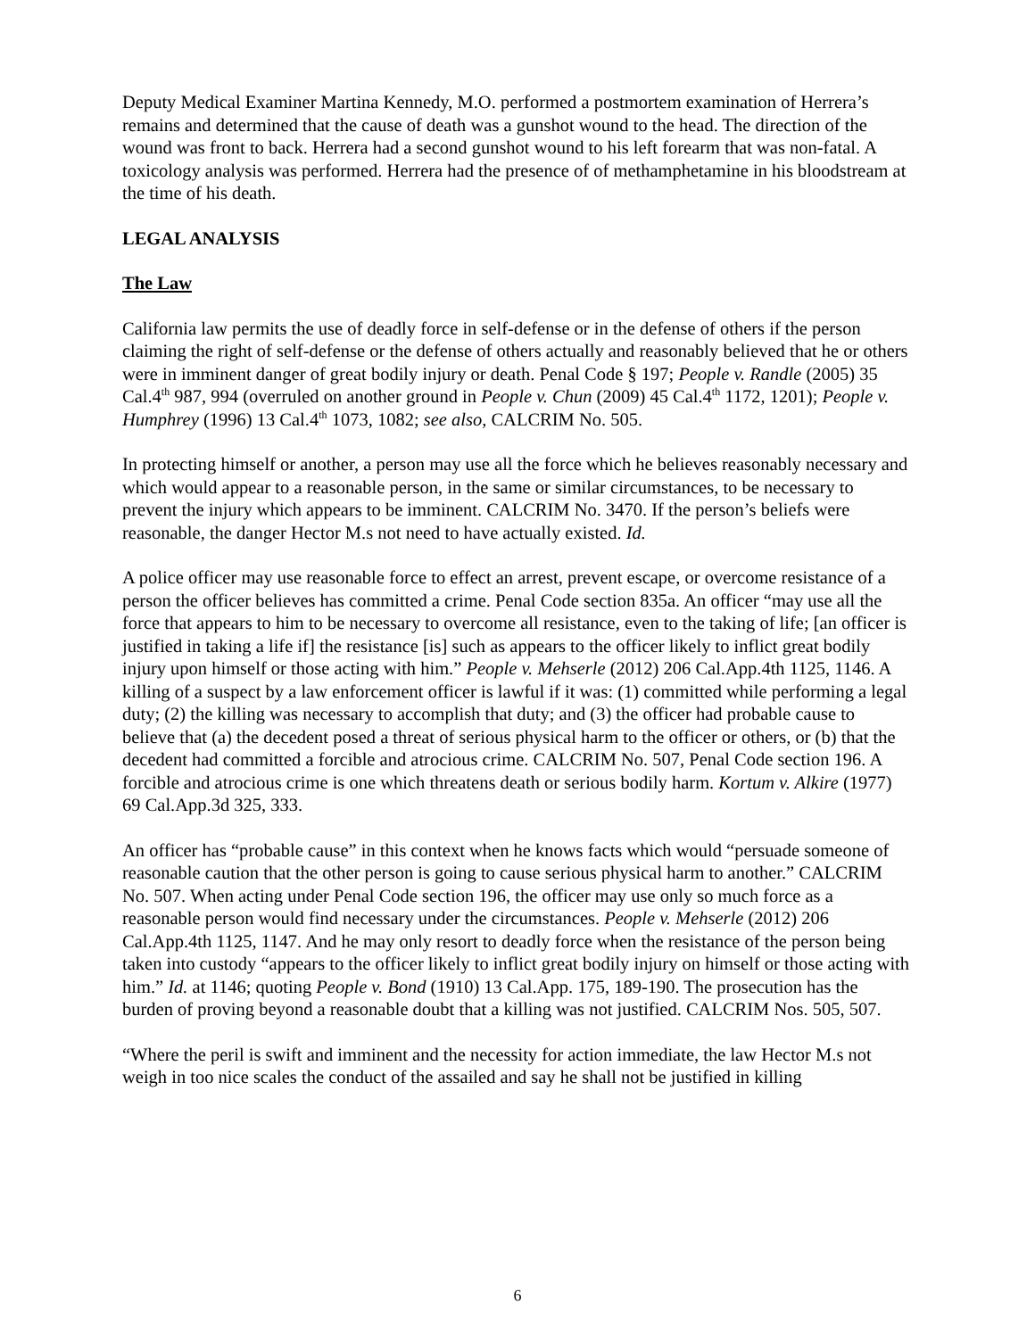Deputy Medical Examiner Martina Kennedy, M.O. performed a postmortem examination of Herrera’s remains and determined that the cause of death was a gunshot wound to the head. The direction of the wound was front to back. Herrera had a second gunshot wound to his left forearm that was non-fatal. A toxicology analysis was performed. Herrera had the presence of of methamphetamine in his bloodstream at the time of his death.
LEGAL ANALYSIS
The Law
California law permits the use of deadly force in self-defense or in the defense of others if the person claiming the right of self-defense or the defense of others actually and reasonably believed that he or others were in imminent danger of great bodily injury or death. Penal Code § 197; People v. Randle (2005) 35 Cal.4<sup>th</sup> 987, 994 (overruled on another ground in People v. Chun (2009) 45 Cal.4<sup>th</sup> 1172, 1201); People v. Humphrey (1996) 13 Cal.4<sup>th</sup> 1073, 1082; see also, CALCRIM No. 505.
In protecting himself or another, a person may use all the force which he believes reasonably necessary and which would appear to a reasonable person, in the same or similar circumstances, to be necessary to prevent the injury which appears to be imminent. CALCRIM No. 3470. If the person’s beliefs were reasonable, the danger Hector M.s not need to have actually existed. Id.
A police officer may use reasonable force to effect an arrest, prevent escape, or overcome resistance of a person the officer believes has committed a crime. Penal Code section 835a. An officer “may use all the force that appears to him to be necessary to overcome all resistance, even to the taking of life; [an officer is justified in taking a life if] the resistance [is] such as appears to the officer likely to inflict great bodily injury upon himself or those acting with him.” People v. Mehserle (2012) 206 Cal.App.4th 1125, 1146. A killing of a suspect by a law enforcement officer is lawful if it was: (1) committed while performing a legal duty; (2) the killing was necessary to accomplish that duty; and (3) the officer had probable cause to believe that (a) the decedent posed a threat of serious physical harm to the officer or others, or (b) that the decedent had committed a forcible and atrocious crime. CALCRIM No. 507, Penal Code section 196. A forcible and atrocious crime is one which threatens death or serious bodily harm. Kortum v. Alkire (1977) 69 Cal.App.3d 325, 333.
An officer has “probable cause” in this context when he knows facts which would “persuade someone of reasonable caution that the other person is going to cause serious physical harm to another.” CALCRIM No. 507. When acting under Penal Code section 196, the officer may use only so much force as a reasonable person would find necessary under the circumstances. People v. Mehserle (2012) 206 Cal.App.4th 1125, 1147. And he may only resort to deadly force when the resistance of the person being taken into custody “appears to the officer likely to inflict great bodily injury on himself or those acting with him.” Id. at 1146; quoting People v. Bond (1910) 13 Cal.App. 175, 189-190. The prosecution has the burden of proving beyond a reasonable doubt that a killing was not justified. CALCRIM Nos. 505, 507.
“Where the peril is swift and imminent and the necessity for action immediate, the law Hector M.s not weigh in too nice scales the conduct of the assailed and say he shall not be justified in killing
6